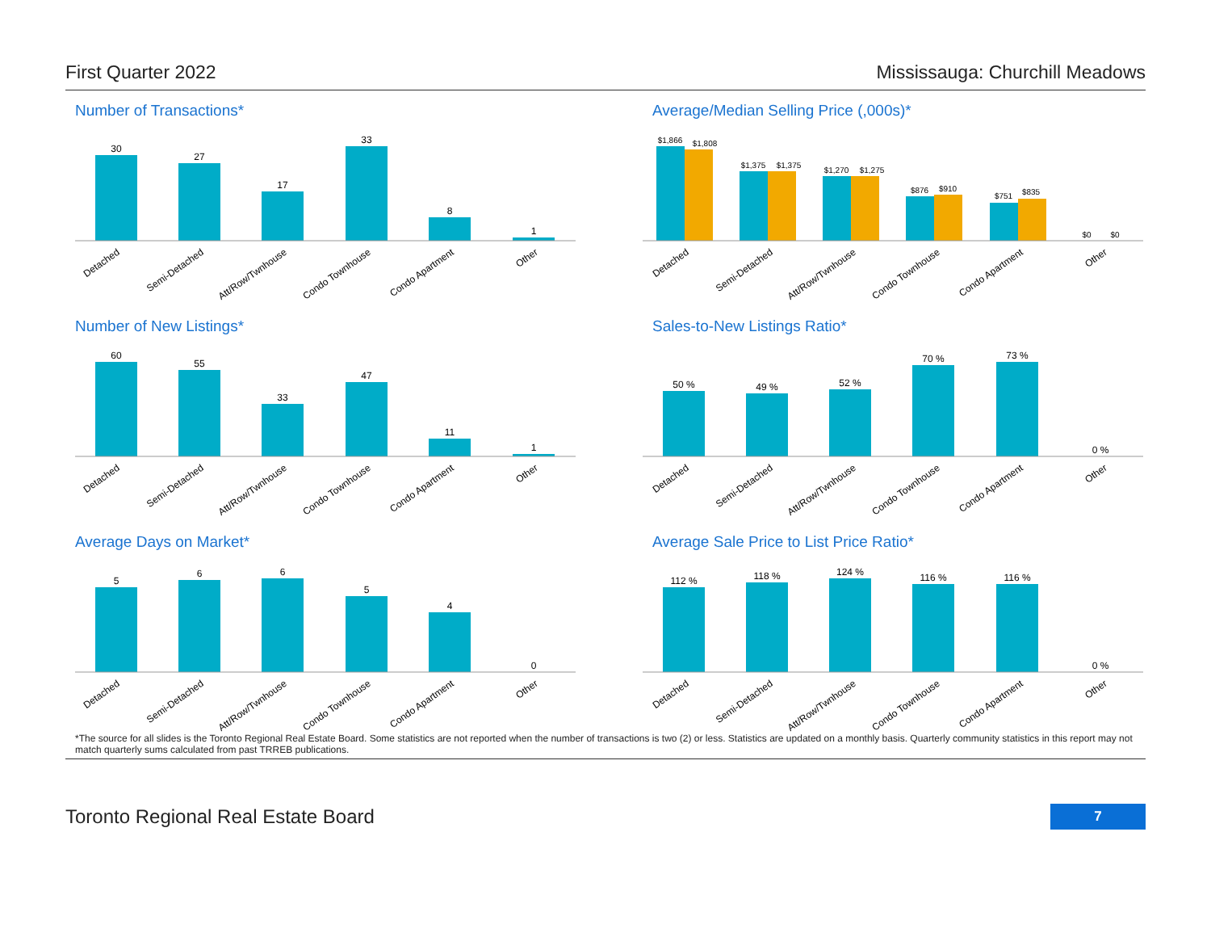First Quarter 2022 Mississauga: Churchill Meadows
Number of Transactions*
30
27
17
33
8
1
Detached
Semi-Detached
Att/Row/Twnhouse
Condo Townhouse
Condo Apartment
Other
Average/Median Selling Price (,000s)*
$1,866
$1,808
$1,375
$1,375
$1,270
$1,275
$876
$910
$751
$835
$0
$0
Detached
Semi-Detached
Att/Row/Twnhouse
Condo Townhouse
Condo Apartment
Other
Number of New Listings*
60
55
33
47
11
1
Detached
Semi-Detached
Att/Row/Twnhouse
Condo Townhouse
Condo Apartment
Other
Sales-to-New Listings Ratio*
50 %
49 %
52 %
70 %
73 %
0 %
Detached
Semi-Detached
Att/Row/Twnhouse
Condo Townhouse
Condo Apartment
Other
Average Days on Market*
5
6
6
5
4
0
Detached
Semi-Detached
Att/Row/Twnhouse
Condo Townhouse
Condo Apartment
Other
Average Sale Price to List Price Ratio*
112 %
118 %
124 %
116 %
116 %
0 %
Detached
Semi-Detached
Att/Row/Twnhouse
Condo Townhouse
Condo Apartment
Other
*The source for all slides is the Toronto Regional Real Estate Board. Some statistics are not reported when the number of transactions is two (2) or less. Statistics are updated on a monthly basis. Quarterly community statistics in this report may not match quarterly sums calculated from past TRREB publications.
Toronto Regional Real Estate Board 7